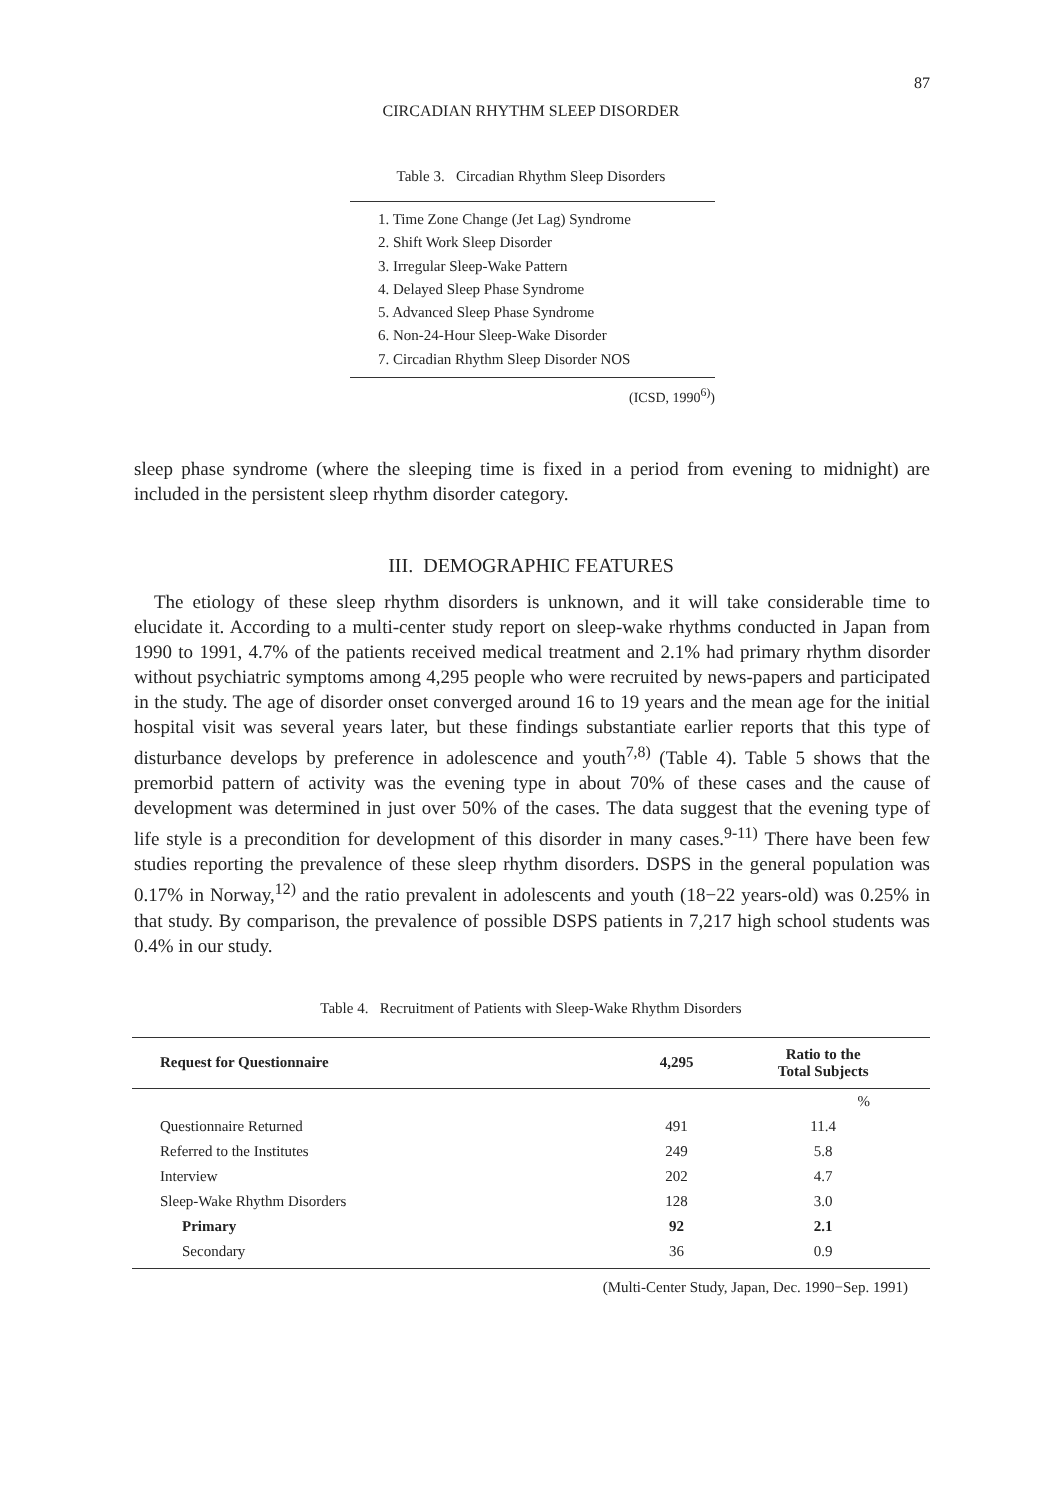87
CIRCADIAN RHYTHM SLEEP DISORDER
Table 3. Circadian Rhythm Sleep Disorders
1. Time Zone Change (Jet Lag) Syndrome
2. Shift Work Sleep Disorder
3. Irregular Sleep-Wake Pattern
4. Delayed Sleep Phase Syndrome
5. Advanced Sleep Phase Syndrome
6. Non-24-Hour Sleep-Wake Disorder
7. Circadian Rhythm Sleep Disorder NOS
(ICSD, 1990<sup>6)</sup>)
sleep phase syndrome (where the sleeping time is fixed in a period from evening to midnight) are included in the persistent sleep rhythm disorder category.
III. DEMOGRAPHIC FEATURES
The etiology of these sleep rhythm disorders is unknown, and it will take considerable time to elucidate it. According to a multi-center study report on sleep-wake rhythms conducted in Japan from 1990 to 1991, 4.7% of the patients received medical treatment and 2.1% had primary rhythm disorder without psychiatric symptoms among 4,295 people who were recruited by news-papers and participated in the study. The age of disorder onset converged around 16 to 19 years and the mean age for the initial hospital visit was several years later, but these findings substantiate earlier reports that this type of disturbance develops by preference in adolescence and youth<sup>7,8)</sup> (Table 4). Table 5 shows that the premorbid pattern of activity was the evening type in about 70% of these cases and the cause of development was determined in just over 50% of the cases. The data suggest that the evening type of life style is a precondition for development of this disorder in many cases.<sup>9-11)</sup> There have been few studies reporting the prevalence of these sleep rhythm disorders. DSPS in the general population was 0.17% in Norway,<sup>12)</sup> and the ratio prevalent in adolescents and youth (18−22 years-old) was 0.25% in that study. By comparison, the prevalence of possible DSPS patients in 7,217 high school students was 0.4% in our study.
Table 4. Recruitment of Patients with Sleep-Wake Rhythm Disorders
| Request for Questionnaire | 4,295 | Ratio to the Total Subjects |
| --- | --- | --- |
| | | % |
| Questionnaire Returned | 491 | 11.4 |
| Referred to the Institutes | 249 | 5.8 |
| Interview | 202 | 4.7 |
| Sleep-Wake Rhythm Disorders | 128 | 3.0 |
| Primary | 92 | 2.1 |
| Secondary | 36 | 0.9 |
(Multi-Center Study, Japan, Dec. 1990−Sep. 1991)